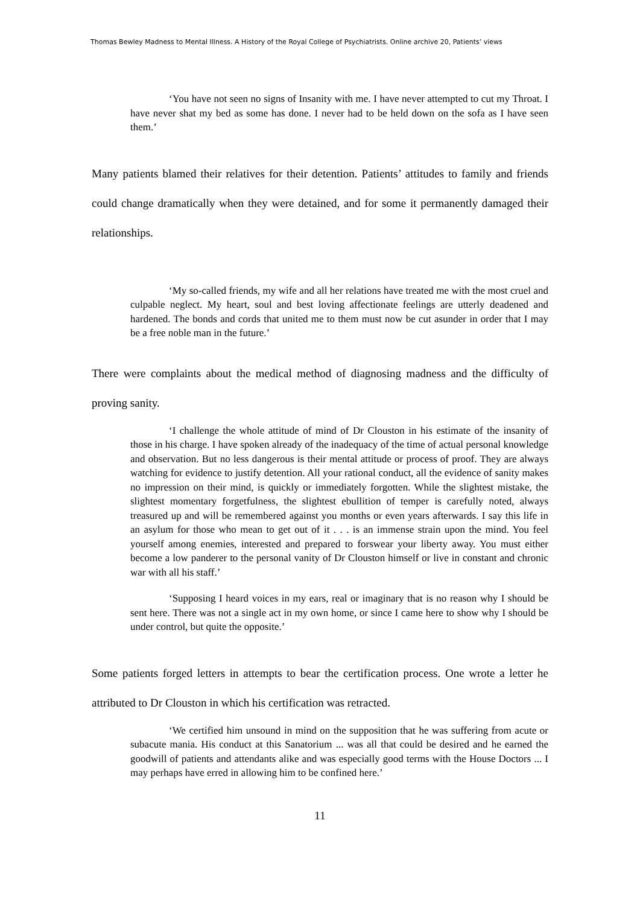Thomas Bewley Madness to Mental Illness. A History of the Royal College of Psychiatrists. Online archive 20, Patients’ views
‘You have not seen no signs of Insanity with me. I have never attempted to cut my Throat. I have never shat my bed as some has done. I never had to be held down on the sofa as I have seen them.’
Many patients blamed their relatives for their detention. Patients’ attitudes to family and friends could change dramatically when they were detained, and for some it permanently damaged their relationships.
‘My so-called friends, my wife and all her relations have treated me with the most cruel and culpable neglect. My heart, soul and best loving affectionate feelings are utterly deadened and hardened. The bonds and cords that united me to them must now be cut asunder in order that I may be a free noble man in the future.’
There were complaints about the medical method of diagnosing madness and the difficulty of proving sanity.
‘I challenge the whole attitude of mind of Dr Clouston in his estimate of the insanity of those in his charge. I have spoken already of the inadequacy of the time of actual personal knowledge and observation. But no less dangerous is their mental attitude or process of proof. They are always watching for evidence to justify detention. All your rational conduct, all the evidence of sanity makes no impression on their mind, is quickly or immediately forgotten. While the slightest mistake, the slightest momentary forgetfulness, the slightest ebullition of temper is carefully noted, always treasured up and will be remembered against you months or even years afterwards. I say this life in an asylum for those who mean to get out of it . . . is an immense strain upon the mind. You feel yourself among enemies, interested and prepared to forswear your liberty away. You must either become a low panderer to the personal vanity of Dr Clouston himself or live in constant and chronic war with all his staff.’
‘Supposing I heard voices in my ears, real or imaginary that is no reason why I should be sent here. There was not a single act in my own home, or since I came here to show why I should be under control, but quite the opposite.’
Some patients forged letters in attempts to bear the certification process. One wrote a letter he attributed to Dr Clouston in which his certification was retracted.
‘We certified him unsound in mind on the supposition that he was suffering from acute or subacute mania. His conduct at this Sanatorium ... was all that could be desired and he earned the goodwill of patients and attendants alike and was especially good terms with the House Doctors ... I may perhaps have erred in allowing him to be confined here.’
11